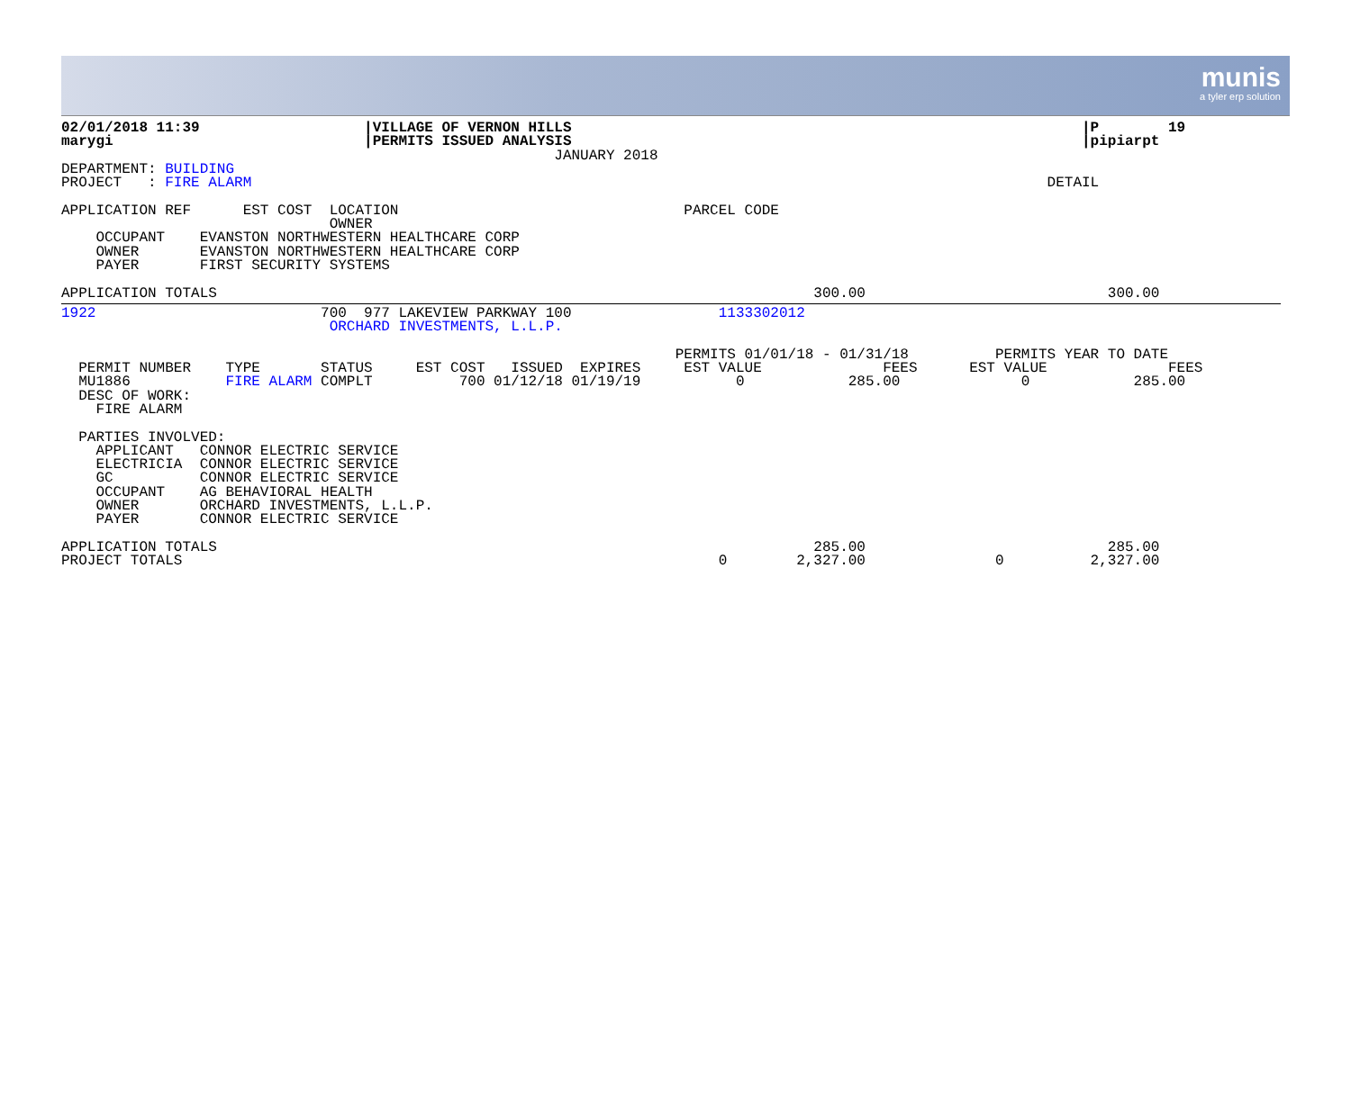munis
a tyler erp solution
02/01/2018 11:39                   |VILLAGE OF VERNON HILLS                                                           |P        19
marygi                             |PERMITS ISSUED ANALYSIS                                                           |pipiarpt
                                                         JANUARY 2018
DEPARTMENT: BUILDING
PROJECT   : FIRE ALARM                                                                                            DETAIL

APPLICATION REF      EST COST  LOCATION                                 PARCEL CODE
                               OWNER
    OCCUPANT    EVANSTON NORTHWESTERN HEALTHCARE CORP
    OWNER       EVANSTON NORTHWESTERN HEALTHCARE CORP
    PAYER       FIRST SECURITY SYSTEMS

APPLICATION TOTALS                                                                     300.00                            300.00
1922                          700  977 LAKEVIEW PARKWAY 100                 1133302012
                               ORCHARD INVESTMENTS, L.L.P.

                                                                       PERMITS 01/01/18 - 01/31/18          PERMITS YEAR TO DATE
  PERMIT NUMBER    TYPE       STATUS     EST COST   ISSUED  EXPIRES     EST VALUE              FEES      EST VALUE              FEES
  MU1886           FIRE ALARM COMPLT          700 01/12/18 01/19/19           0            285.00              0            285.00
  DESC OF WORK:
    FIRE ALARM

  PARTIES INVOLVED:
    APPLICANT   CONNOR ELECTRIC SERVICE
    ELECTRICIA  CONNOR ELECTRIC SERVICE
    GC          CONNOR ELECTRIC SERVICE
    OCCUPANT    AG BEHAVIORAL HEALTH
    OWNER       ORCHARD INVESTMENTS, L.L.P.
    PAYER       CONNOR ELECTRIC SERVICE

APPLICATION TOTALS                                                                     285.00                            285.00
PROJECT TOTALS                                                              0        2,327.00               0          2,327.00